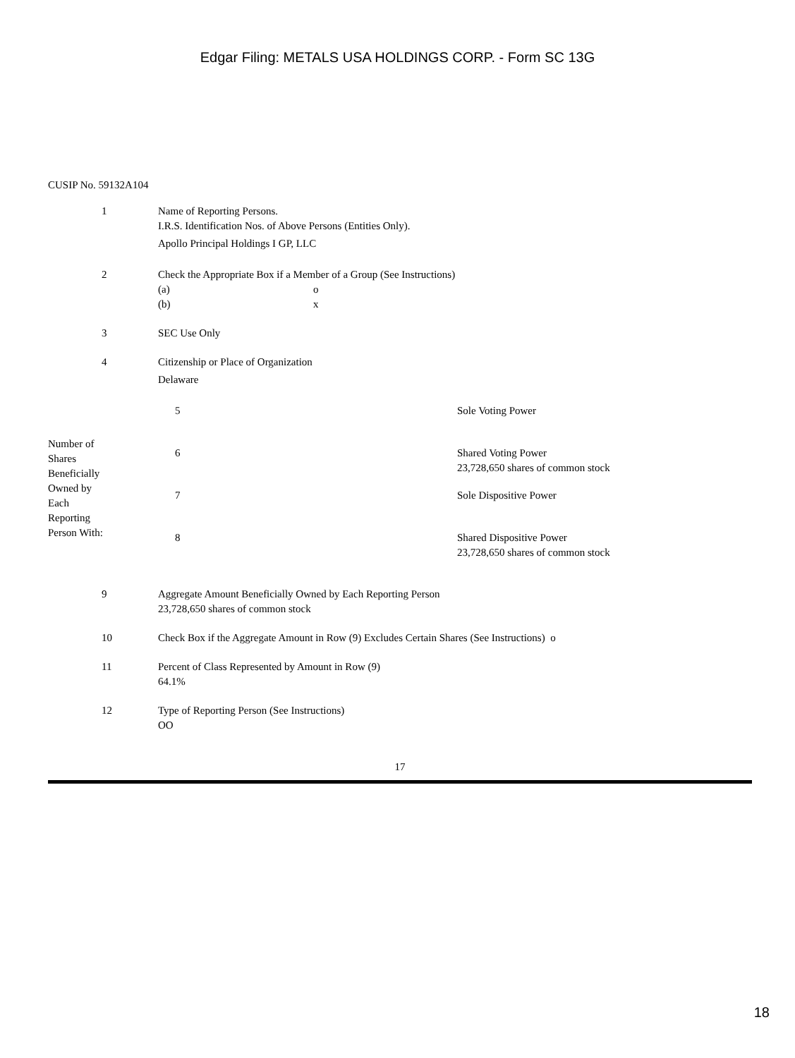Edgar Filing: METALS USA HOLDINGS CORP. - Form SC 13G
CUSIP No. 59132A104
| 1 | Name of Reporting Persons. I.R.S. Identification Nos. of Above Persons (Entities Only). Apollo Principal Holdings I GP, LLC |
| 2 | Check the Appropriate Box if a Member of a Group (See Instructions) (a) o (b) x |
| 3 | SEC Use Only |
| 4 | Citizenship or Place of Organization Delaware |
| Number of Shares Beneficially Owned by Each Reporting Person With: | 5 | Sole Voting Power |
| | 6 | Shared Voting Power 23,728,650 shares of common stock |
| | 7 | Sole Dispositive Power |
| | 8 | Shared Dispositive Power 23,728,650 shares of common stock |
| 9 | Aggregate Amount Beneficially Owned by Each Reporting Person 23,728,650 shares of common stock |
| 10 | Check Box if the Aggregate Amount in Row (9) Excludes Certain Shares (See Instructions) o |
| 11 | Percent of Class Represented by Amount in Row (9) 64.1% |
| 12 | Type of Reporting Person (See Instructions) OO |
17
18